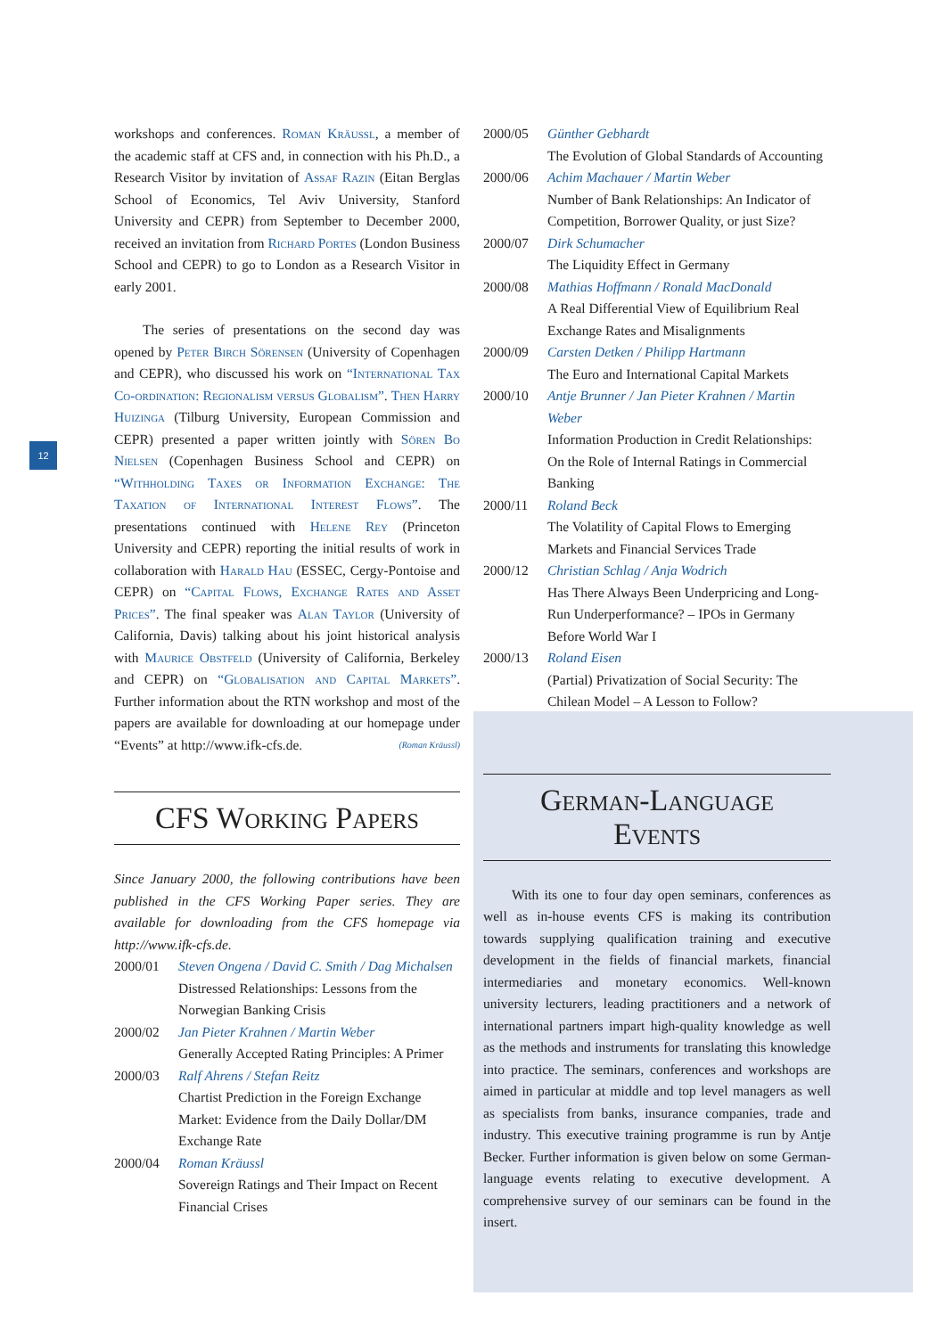12
workshops and conferences. Roman Kräussl, a member of the academic staff at CFS and, in connection with his Ph.D., a Research Visitor by invitation of Assaf Razin (Eitan Berglas School of Economics, Tel Aviv University, Stanford University and CEPR) from September to December 2000, received an invitation from Richard Portes (London Business School and CEPR) to go to London as a Research Visitor in early 2001.
The series of presentations on the second day was opened by Peter Birch Sörensen (University of Copenhagen and CEPR), who discussed his work on “International Tax Co-ordination: Regionalism versus Globalism”. Then Harry Huizinga (Tilburg University, European Commission and CEPR) presented a paper written jointly with Sören Bo Nielsen (Copenhagen Business School and CEPR) on “Withholding Taxes or Information Exchange: The Taxation of International Interest Flows”. The presentations continued with Helene Rey (Princeton University and CEPR) reporting the initial results of work in collaboration with Harald Hau (ESSEC, Cergy-Pontoise and CEPR) on “Capital Flows, Exchange Rates and Asset Prices”. The final speaker was Alan Taylor (University of California, Davis) talking about his joint historical analysis with Maurice Obstfeld (University of California, Berkeley and CEPR) on “Globalisation and Capital Markets”. Further information about the RTN workshop and most of the papers are available for downloading at our homepage under “Events” at http://www.ifk-cfs.de. (Roman Kräussl)
CFS Working Papers
Since January 2000, the following contributions have been published in the CFS Working Paper series. They are available for downloading from the CFS homepage via http://www.ifk-cfs.de.
2000/01 Steven Ongena / David C. Smith / Dag Michalsen
Distressed Relationships: Lessons from the Norwegian Banking Crisis
2000/02 Jan Pieter Krahnen / Martin Weber
Generally Accepted Rating Principles: A Primer
2000/03 Ralf Ahrens / Stefan Reitz
Chartist Prediction in the Foreign Exchange Market: Evidence from the Daily Dollar/DM Exchange Rate
2000/04 Roman Kräussl
Sovereign Ratings and Their Impact on Recent Financial Crises
2000/05 Günther Gebhardt
The Evolution of Global Standards of Accounting
2000/06 Achim Machauer / Martin Weber
Number of Bank Relationships: An Indicator of Competition, Borrower Quality, or just Size?
2000/07 Dirk Schumacher
The Liquidity Effect in Germany
2000/08 Mathias Hoffmann / Ronald MacDonald
A Real Differential View of Equilibrium Real Exchange Rates and Misalignments
2000/09 Carsten Detken / Philipp Hartmann
The Euro and International Capital Markets
2000/10 Antje Brunner / Jan Pieter Krahnen / Martin Weber
Information Production in Credit Relationships: On the Role of Internal Ratings in Commercial Banking
2000/11 Roland Beck
The Volatility of Capital Flows to Emerging Markets and Financial Services Trade
2000/12 Christian Schlag / Anja Wodrich
Has There Always Been Underpricing and Long-Run Underperformance? – IPOs in Germany Before World War I
2000/13 Roland Eisen
(Partial) Privatization of Social Security: The Chilean Model – A Lesson to Follow?
German-Language
Events
With its one to four day open seminars, conferences as well as in-house events CFS is making its contribution towards supplying qualification training and executive development in the fields of financial markets, financial intermediaries and monetary economics. Well-known university lecturers, leading practitioners and a network of international partners impart high-quality knowledge as well as the methods and instruments for translating this knowledge into practice. The seminars, conferences and workshops are aimed in particular at middle and top level managers as well as specialists from banks, insurance companies, trade and industry. This executive training programme is run by Antje Becker. Further information is given below on some German-language events relating to executive development. A comprehensive survey of our seminars can be found in the insert.